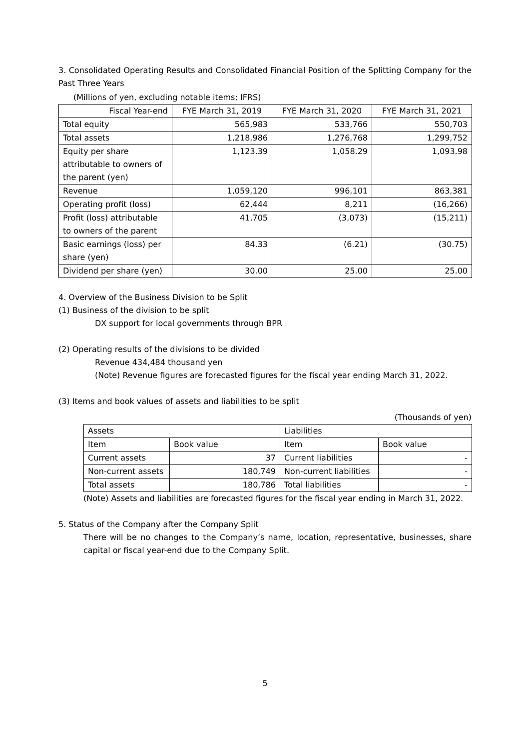3. Consolidated Operating Results and Consolidated Financial Position of the Splitting Company for the Past Three Years
(Millions of yen, excluding notable items; IFRS)
| Fiscal Year-end | FYE March 31, 2019 | FYE March 31, 2020 | FYE March 31, 2021 |
| Total equity | 565,983 | 533,766 | 550,703 |
| Total assets | 1,218,986 | 1,276,768 | 1,299,752 |
| Equity per share attributable to owners of the parent (yen) | 1,123.39 | 1,058.29 | 1,093.98 |
| Revenue | 1,059,120 | 996,101 | 863,381 |
| Operating profit (loss) | 62,444 | 8,211 | (16,266) |
| Profit (loss) attributable to owners of the parent | 41,705 | (3,073) | (15,211) |
| Basic earnings (loss) per share (yen) | 84.33 | (6.21) | (30.75) |
| Dividend per share (yen) | 30.00 | 25.00 | 25.00 |
4. Overview of the Business Division to be Split
(1) Business of the division to be split
DX support for local governments through BPR
(2) Operating results of the divisions to be divided
Revenue 434,484 thousand yen
(Note) Revenue figures are forecasted figures for the fiscal year ending March 31, 2022.
(3) Items and book values of assets and liabilities to be split
(Thousands of yen)
| Assets | | Liabilities | |
| Item | Book value | Item | Book value |
| Current assets | 37 | Current liabilities | - |
| Non-current assets | 180,749 | Non-current liabilities | - |
| Total assets | 180,786 | Total liabilities | - |
(Note) Assets and liabilities are forecasted figures for the fiscal year ending in March 31, 2022.
5. Status of the Company after the Company Split
There will be no changes to the Company’s name, location, representative, businesses, share capital or fiscal year-end due to the Company Split.
5